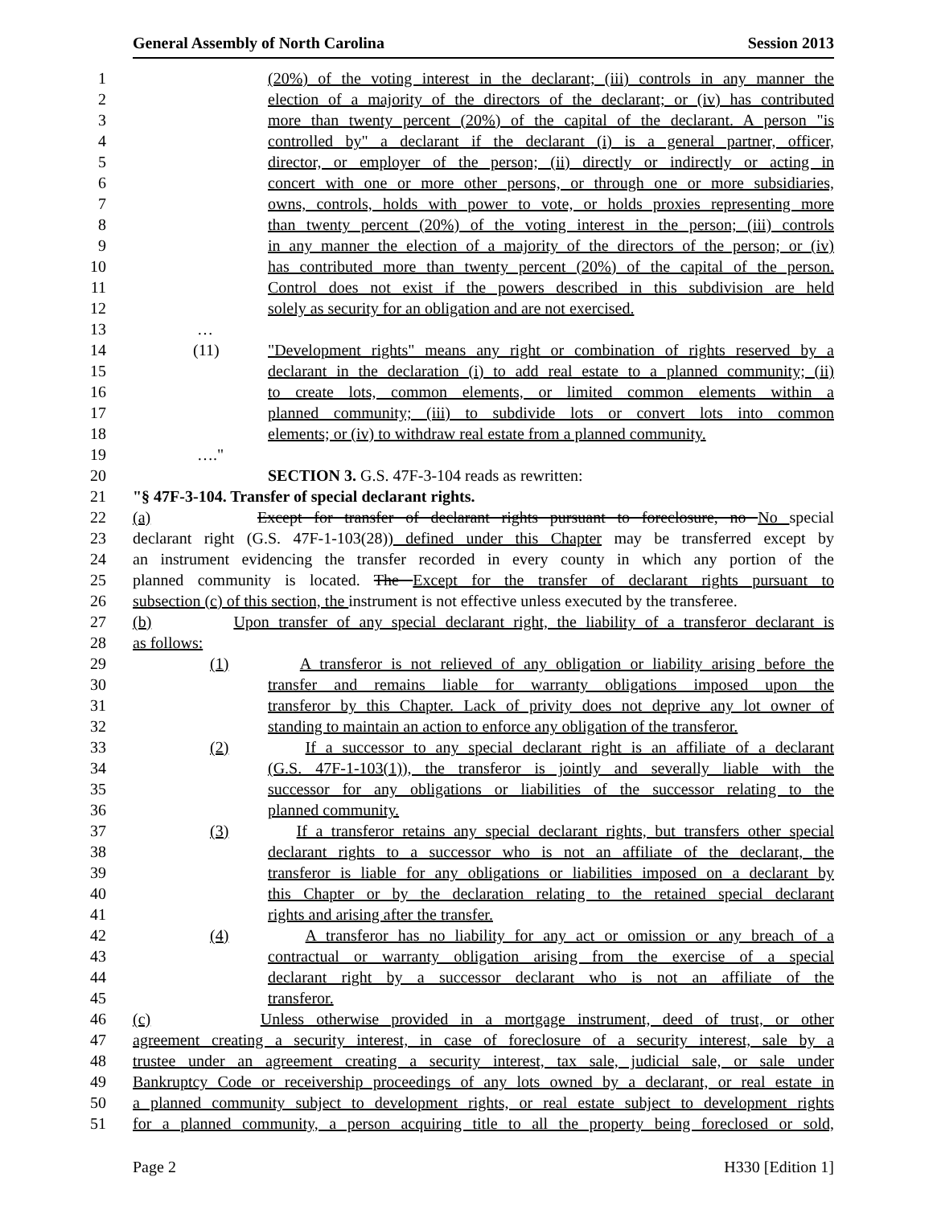General Assembly of North Carolina Session 2013
1 (20%) of the voting interest in the declarant; (iii) controls in any manner the
2 election of a majority of the directors of the declarant; or (iv) has contributed
3 more than twenty percent (20%) of the capital of the declarant. A person "is
4 controlled by" a declarant if the declarant (i) is a general partner, officer,
5 director, or employer of the person; (ii) directly or indirectly or acting in
6 concert with one or more other persons, or through one or more subsidiaries,
7 owns, controls, holds with power to vote, or holds proxies representing more
8 than twenty percent (20%) of the voting interest in the person; (iii) controls
9 in any manner the election of a majority of the directors of the person; or (iv)
10 has contributed more than twenty percent (20%) of the capital of the person.
11 Control does not exist if the powers described in this subdivision are held
12 solely as security for an obligation and are not exercised.
13 …
14 (11) "Development rights" means any right or combination of rights reserved by a
15 declarant in the declaration (i) to add real estate to a planned community; (ii)
16 to create lots, common elements, or limited common elements within a
17 planned community; (iii) to subdivide lots or convert lots into common
18 elements; or (iv) to withdraw real estate from a planned community.
19 …."
20 SECTION 3. G.S. 47F-3-104 reads as rewritten:
21 "§ 47F-3-104. Transfer of special declarant rights.
22 (a) Except for transfer of declarant rights pursuant to foreclosure, no No special
23 declarant right (G.S. 47F-1-103(28)) defined under this Chapter may be transferred except by
24 an instrument evidencing the transfer recorded in every county in which any portion of the
25 planned community is located. The Except for the transfer of declarant rights pursuant to
26 subsection (c) of this section, the instrument is not effective unless executed by the transferee.
27 (b) Upon transfer of any special declarant right, the liability of a transferor declarant is
28 as follows:
29 (1) A transferor is not relieved of any obligation or liability arising before the
30 transfer and remains liable for warranty obligations imposed upon the
31 transferor by this Chapter. Lack of privity does not deprive any lot owner of
32 standing to maintain an action to enforce any obligation of the transferor.
33 (2) If a successor to any special declarant right is an affiliate of a declarant
34 (G.S. 47F-1-103(1)), the transferor is jointly and severally liable with the
35 successor for any obligations or liabilities of the successor relating to the
36 planned community.
37 (3) If a transferor retains any special declarant rights, but transfers other special
38 declarant rights to a successor who is not an affiliate of the declarant, the
39 transferor is liable for any obligations or liabilities imposed on a declarant by
40 this Chapter or by the declaration relating to the retained special declarant
41 rights and arising after the transfer.
42 (4) A transferor has no liability for any act or omission or any breach of a
43 contractual or warranty obligation arising from the exercise of a special
44 declarant right by a successor declarant who is not an affiliate of the
45 transferor.
46 (c) Unless otherwise provided in a mortgage instrument, deed of trust, or other
47 agreement creating a security interest, in case of foreclosure of a security interest, sale by a
48 trustee under an agreement creating a security interest, tax sale, judicial sale, or sale under
49 Bankruptcy Code or receivership proceedings of any lots owned by a declarant, or real estate in
50 a planned community subject to development rights, or real estate subject to development rights
51 for a planned community, a person acquiring title to all the property being foreclosed or sold,
Page 2 H330 [Edition 1]